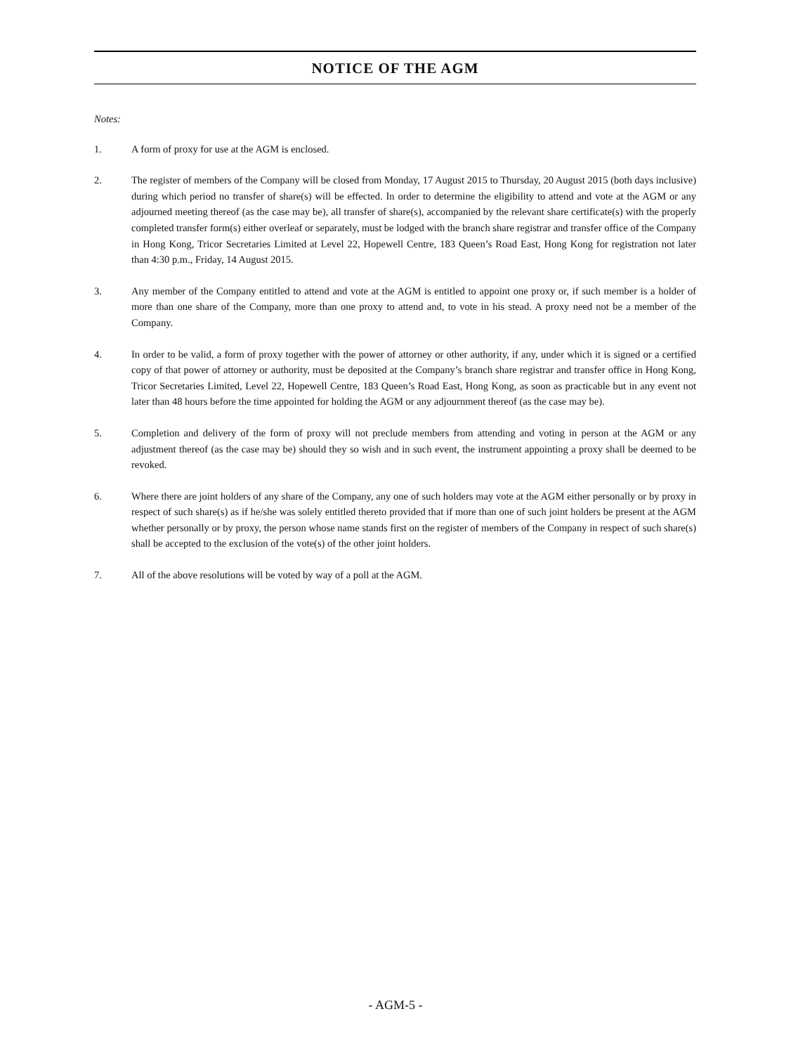NOTICE OF THE AGM
Notes:
1. A form of proxy for use at the AGM is enclosed.
2. The register of members of the Company will be closed from Monday, 17 August 2015 to Thursday, 20 August 2015 (both days inclusive) during which period no transfer of share(s) will be effected. In order to determine the eligibility to attend and vote at the AGM or any adjourned meeting thereof (as the case may be), all transfer of share(s), accompanied by the relevant share certificate(s) with the properly completed transfer form(s) either overleaf or separately, must be lodged with the branch share registrar and transfer office of the Company in Hong Kong, Tricor Secretaries Limited at Level 22, Hopewell Centre, 183 Queen’s Road East, Hong Kong for registration not later than 4:30 p.m., Friday, 14 August 2015.
3. Any member of the Company entitled to attend and vote at the AGM is entitled to appoint one proxy or, if such member is a holder of more than one share of the Company, more than one proxy to attend and, to vote in his stead. A proxy need not be a member of the Company.
4. In order to be valid, a form of proxy together with the power of attorney or other authority, if any, under which it is signed or a certified copy of that power of attorney or authority, must be deposited at the Company’s branch share registrar and transfer office in Hong Kong, Tricor Secretaries Limited, Level 22, Hopewell Centre, 183 Queen’s Road East, Hong Kong, as soon as practicable but in any event not later than 48 hours before the time appointed for holding the AGM or any adjournment thereof (as the case may be).
5. Completion and delivery of the form of proxy will not preclude members from attending and voting in person at the AGM or any adjustment thereof (as the case may be) should they so wish and in such event, the instrument appointing a proxy shall be deemed to be revoked.
6. Where there are joint holders of any share of the Company, any one of such holders may vote at the AGM either personally or by proxy in respect of such share(s) as if he/she was solely entitled thereto provided that if more than one of such joint holders be present at the AGM whether personally or by proxy, the person whose name stands first on the register of members of the Company in respect of such share(s) shall be accepted to the exclusion of the vote(s) of the other joint holders.
7. All of the above resolutions will be voted by way of a poll at the AGM.
- AGM-5 -